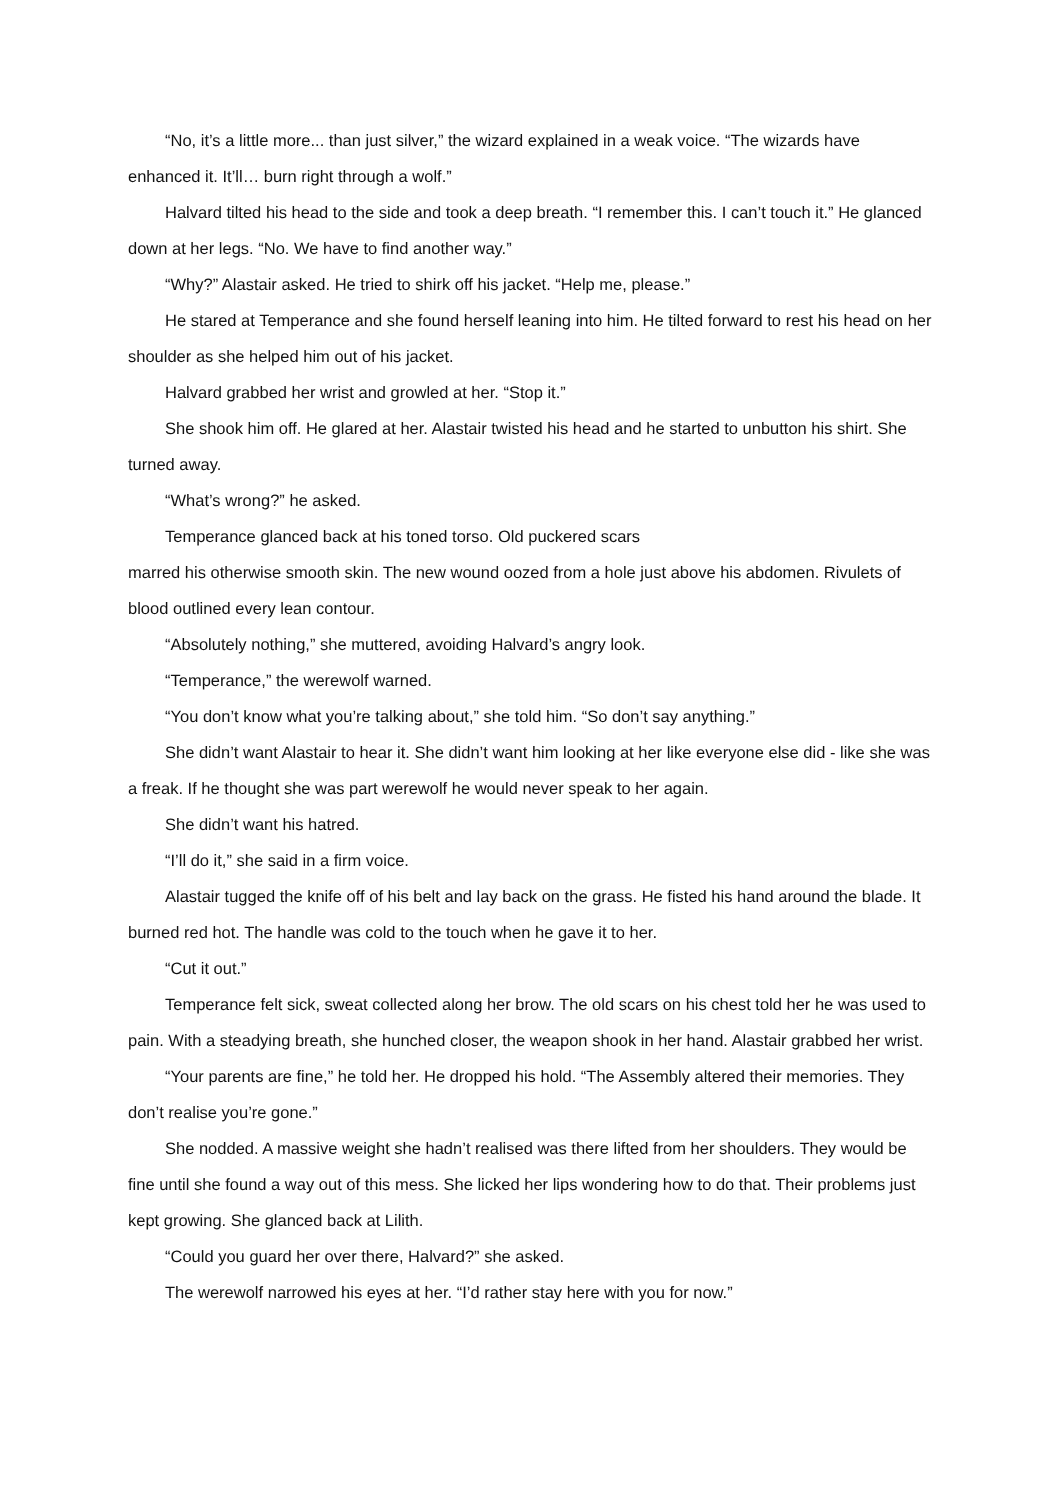“No, it’s a little more... than just silver,” the wizard explained in a weak voice. “The wizards have enhanced it. It’ll… burn right through a wolf.”
Halvard tilted his head to the side and took a deep breath. “I remember this. I can’t touch it.” He glanced down at her legs. “No. We have to find another way.”
“Why?” Alastair asked. He tried to shirk off his jacket. “Help me, please.”
He stared at Temperance and she found herself leaning into him. He tilted forward to rest his head on her shoulder as she helped him out of his jacket.
Halvard grabbed her wrist and growled at her. “Stop it.”
She shook him off. He glared at her. Alastair twisted his head and he started to unbutton his shirt. She turned away.
“What’s wrong?” he asked.
Temperance glanced back at his toned torso. Old puckered scars
marred his otherwise smooth skin. The new wound oozed from a hole just above his abdomen. Rivulets of blood outlined every lean contour.
“Absolutely nothing,” she muttered, avoiding Halvard’s angry look.
“Temperance,” the werewolf warned.
“You don’t know what you’re talking about,” she told him. “So don’t say anything.”
She didn’t want Alastair to hear it. She didn’t want him looking at her like everyone else did - like she was a freak. If he thought she was part werewolf he would never speak to her again.
She didn’t want his hatred.
“I’ll do it,” she said in a firm voice.
Alastair tugged the knife off of his belt and lay back on the grass. He fisted his hand around the blade. It burned red hot. The handle was cold to the touch when he gave it to her.
“Cut it out.”
Temperance felt sick, sweat collected along her brow. The old scars on his chest told her he was used to pain. With a steadying breath, she hunched closer, the weapon shook in her hand. Alastair grabbed her wrist.
“Your parents are fine,” he told her. He dropped his hold. “The Assembly altered their memories. They don’t realise you’re gone.”
She nodded. A massive weight she hadn’t realised was there lifted from her shoulders. They would be fine until she found a way out of this mess. She licked her lips wondering how to do that. Their problems just kept growing. She glanced back at Lilith.
“Could you guard her over there, Halvard?” she asked.
The werewolf narrowed his eyes at her. “I’d rather stay here with you for now.”